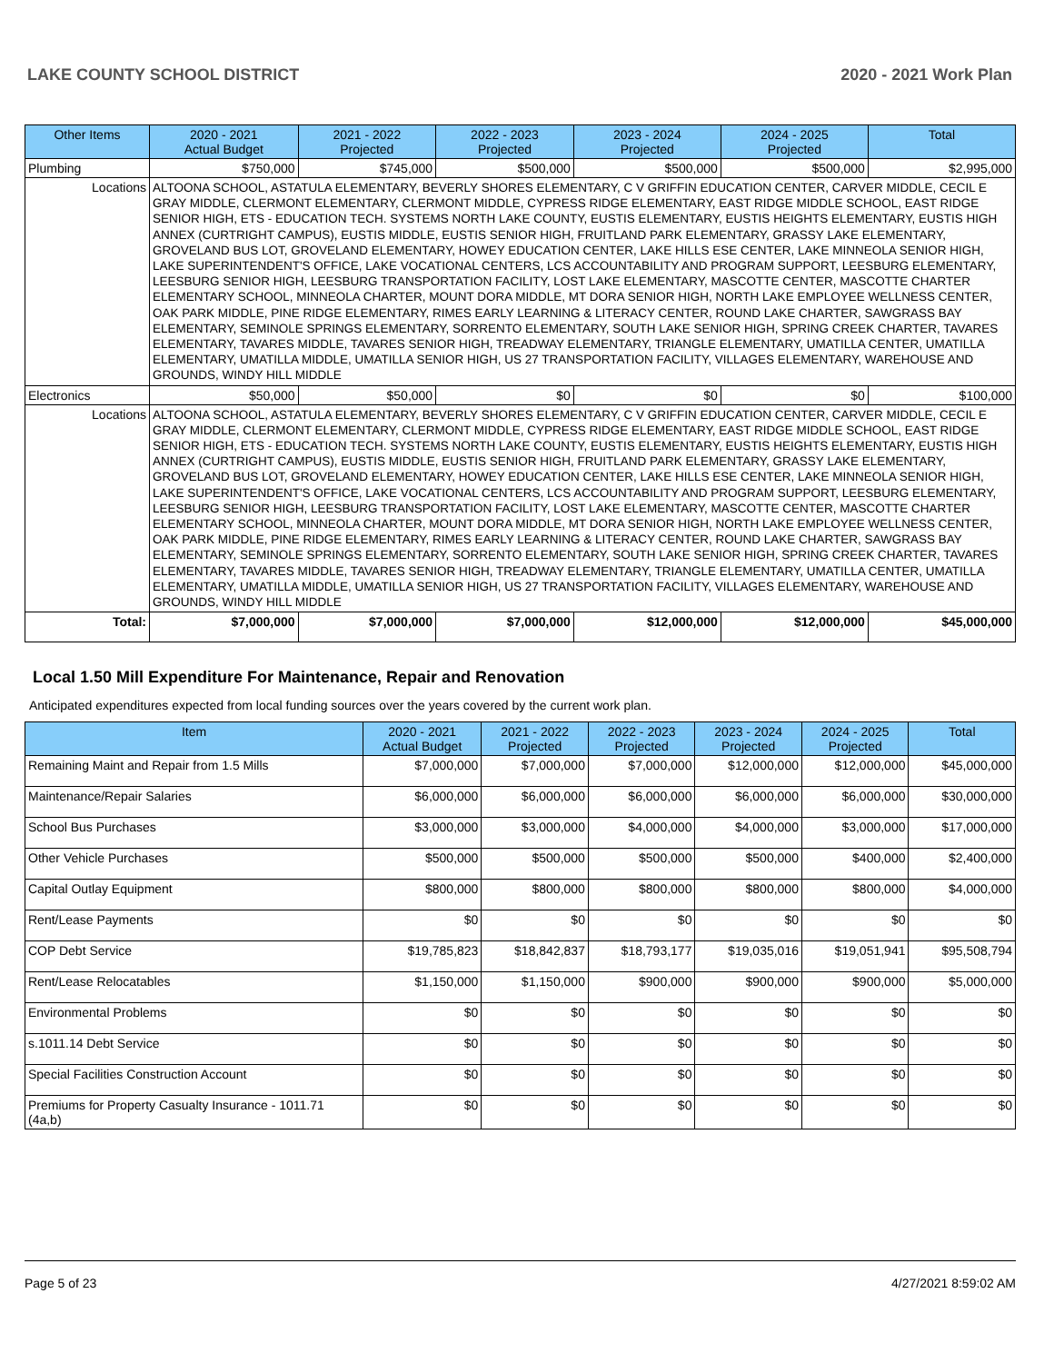LAKE COUNTY SCHOOL DISTRICT 2020 - 2021 Work Plan
| Other Items | | 2020 - 2021 Actual Budget | 2021 - 2022 Projected | 2022 - 2023 Projected | 2023 - 2024 Projected | 2024 - 2025 Projected | Total |
| --- | --- | --- | --- | --- | --- | --- | --- |
| Plumbing | | $750,000 | $745,000 | $500,000 | $500,000 | $500,000 | $2,995,000 |
| Locations | ALTOONA SCHOOL, ASTATULA ELEMENTARY, BEVERLY SHORES ELEMENTARY, C V GRIFFIN EDUCATION CENTER, CARVER MIDDLE, CECIL E GRAY MIDDLE, CLERMONT ELEMENTARY, CLERMONT MIDDLE, CYPRESS RIDGE ELEMENTARY, EAST RIDGE MIDDLE SCHOOL, EAST RIDGE SENIOR HIGH, ETS - EDUCATION TECH. SYSTEMS NORTH LAKE COUNTY, EUSTIS ELEMENTARY, EUSTIS HEIGHTS ELEMENTARY, EUSTIS HIGH ANNEX (CURTRIGHT CAMPUS), EUSTIS MIDDLE, EUSTIS SENIOR HIGH, FRUITLAND PARK ELEMENTARY, GRASSY LAKE ELEMENTARY, GROVELAND BUS LOT, GROVELAND ELEMENTARY, HOWEY EDUCATION CENTER, LAKE HILLS ESE CENTER, LAKE MINNEOLA SENIOR HIGH, LAKE SUPERINTENDENT'S OFFICE, LAKE VOCATIONAL CENTERS, LCS ACCOUNTABILITY AND PROGRAM SUPPORT, LEESBURG ELEMENTARY, LEESBURG SENIOR HIGH, LEESBURG TRANSPORTATION FACILITY, LOST LAKE ELEMENTARY, MASCOTTE CENTER, MASCOTTE CHARTER ELEMENTARY SCHOOL, MINNEOLA CHARTER, MOUNT DORA MIDDLE, MT DORA SENIOR HIGH, NORTH LAKE EMPLOYEE WELLNESS CENTER, OAK PARK MIDDLE, PINE RIDGE ELEMENTARY, RIMES EARLY LEARNING & LITERACY CENTER, ROUND LAKE CHARTER, SAWGRASS BAY ELEMENTARY, SEMINOLE SPRINGS ELEMENTARY, SORRENTO ELEMENTARY, SOUTH LAKE SENIOR HIGH, SPRING CREEK CHARTER, TAVARES ELEMENTARY, TAVARES MIDDLE, TAVARES SENIOR HIGH, TREADWAY ELEMENTARY, TRIANGLE ELEMENTARY, UMATILLA CENTER, UMATILLA ELEMENTARY, UMATILLA MIDDLE, UMATILLA SENIOR HIGH, US 27 TRANSPORTATION FACILITY, VILLAGES ELEMENTARY, WAREHOUSE AND GROUNDS, WINDY HILL MIDDLE | | | | | | |
| Electronics | | $50,000 | $50,000 | $0 | $0 | $0 | $100,000 |
| Locations | ALTOONA SCHOOL, ASTATULA ELEMENTARY, BEVERLY SHORES ELEMENTARY, C V GRIFFIN EDUCATION CENTER, CARVER MIDDLE, CECIL E GRAY MIDDLE, CLERMONT ELEMENTARY, CLERMONT MIDDLE, CYPRESS RIDGE ELEMENTARY, EAST RIDGE MIDDLE SCHOOL, EAST RIDGE SENIOR HIGH, ETS - EDUCATION TECH. SYSTEMS NORTH LAKE COUNTY, EUSTIS ELEMENTARY, EUSTIS HEIGHTS ELEMENTARY, EUSTIS HIGH ANNEX (CURTRIGHT CAMPUS), EUSTIS MIDDLE, EUSTIS SENIOR HIGH, FRUITLAND PARK ELEMENTARY, GRASSY LAKE ELEMENTARY, GROVELAND BUS LOT, GROVELAND ELEMENTARY, HOWEY EDUCATION CENTER, LAKE HILLS ESE CENTER, LAKE MINNEOLA SENIOR HIGH, LAKE SUPERINTENDENT'S OFFICE, LAKE VOCATIONAL CENTERS, LCS ACCOUNTABILITY AND PROGRAM SUPPORT, LEESBURG ELEMENTARY, LEESBURG SENIOR HIGH, LEESBURG TRANSPORTATION FACILITY, LOST LAKE ELEMENTARY, MASCOTTE CENTER, MASCOTTE CHARTER ELEMENTARY SCHOOL, MINNEOLA CHARTER, MOUNT DORA MIDDLE, MT DORA SENIOR HIGH, NORTH LAKE EMPLOYEE WELLNESS CENTER, OAK PARK MIDDLE, PINE RIDGE ELEMENTARY, RIMES EARLY LEARNING & LITERACY CENTER, ROUND LAKE CHARTER, SAWGRASS BAY ELEMENTARY, SEMINOLE SPRINGS ELEMENTARY, SORRENTO ELEMENTARY, SOUTH LAKE SENIOR HIGH, SPRING CREEK CHARTER, TAVARES ELEMENTARY, TAVARES MIDDLE, TAVARES SENIOR HIGH, TREADWAY ELEMENTARY, TRIANGLE ELEMENTARY, UMATILLA CENTER, UMATILLA ELEMENTARY, UMATILLA MIDDLE, UMATILLA SENIOR HIGH, US 27 TRANSPORTATION FACILITY, VILLAGES ELEMENTARY, WAREHOUSE AND GROUNDS, WINDY HILL MIDDLE | | | | | | |
| Total: | | $7,000,000 | $7,000,000 | $7,000,000 | $12,000,000 | $12,000,000 | $45,000,000 |
Local 1.50 Mill Expenditure For Maintenance, Repair and Renovation
Anticipated expenditures expected from local funding sources over the years covered by the current work plan.
| Item | 2020 - 2021 Actual Budget | 2021 - 2022 Projected | 2022 - 2023 Projected | 2023 - 2024 Projected | 2024 - 2025 Projected | Total |
| --- | --- | --- | --- | --- | --- | --- |
| Remaining Maint and Repair from 1.5 Mills | $7,000,000 | $7,000,000 | $7,000,000 | $12,000,000 | $12,000,000 | $45,000,000 |
| Maintenance/Repair Salaries | $6,000,000 | $6,000,000 | $6,000,000 | $6,000,000 | $6,000,000 | $30,000,000 |
| School Bus Purchases | $3,000,000 | $3,000,000 | $4,000,000 | $4,000,000 | $3,000,000 | $17,000,000 |
| Other Vehicle Purchases | $500,000 | $500,000 | $500,000 | $500,000 | $400,000 | $2,400,000 |
| Capital Outlay Equipment | $800,000 | $800,000 | $800,000 | $800,000 | $800,000 | $4,000,000 |
| Rent/Lease Payments | $0 | $0 | $0 | $0 | $0 | $0 |
| COP Debt Service | $19,785,823 | $18,842,837 | $18,793,177 | $19,035,016 | $19,051,941 | $95,508,794 |
| Rent/Lease Relocatables | $1,150,000 | $1,150,000 | $900,000 | $900,000 | $900,000 | $5,000,000 |
| Environmental Problems | $0 | $0 | $0 | $0 | $0 | $0 |
| s.1011.14 Debt Service | $0 | $0 | $0 | $0 | $0 | $0 |
| Special Facilities Construction Account | $0 | $0 | $0 | $0 | $0 | $0 |
| Premiums for Property Casualty Insurance - 1011.71 (4a,b) | $0 | $0 | $0 | $0 | $0 | $0 |
Page 5 of 23 4/27/2021 8:59:02 AM